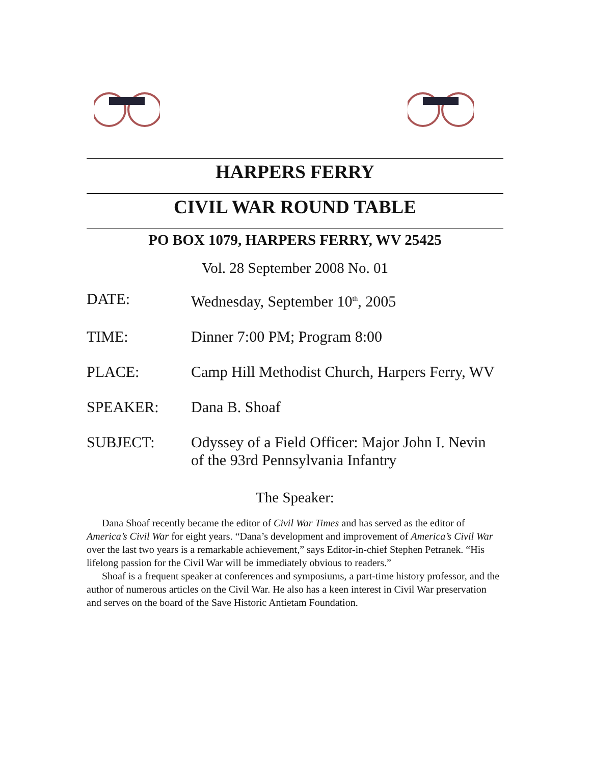HARPERS FERRY
CIVIL WAR ROUND TABLE
PO BOX 1079, HARPERS FERRY, WV 25425
Vol. 28 September 2008 No. 01
DATE: Wednesday, September 10<sup>th</sup>, 2005
TIME: Dinner 7:00 PM; Program 8:00
PLACE: Camp Hill Methodist Church, Harpers Ferry, WV
SPEAKER: Dana B. Shoaf
SUBJECT: Odyssey of a Field Officer: Major John I. Nevin
of the 93rd Pennsylvania Infantry
The Speaker:
Dana Shoaf recently became the editor of Civil War Times and has served as the editor of America’s Civil War for eight years. “Dana’s development and improvement of America’s Civil War over the last two years is a remarkable achievement,” says Editor-in-chief Stephen Petranek. “His lifelong passion for the Civil War will be immediately obvious to readers.”
Shoaf is a frequent speaker at conferences and symposiums, a part-time history professor, and the author of numerous articles on the Civil War. He also has a keen interest in Civil War preservation and serves on the board of the Save Historic Antietam Foundation.